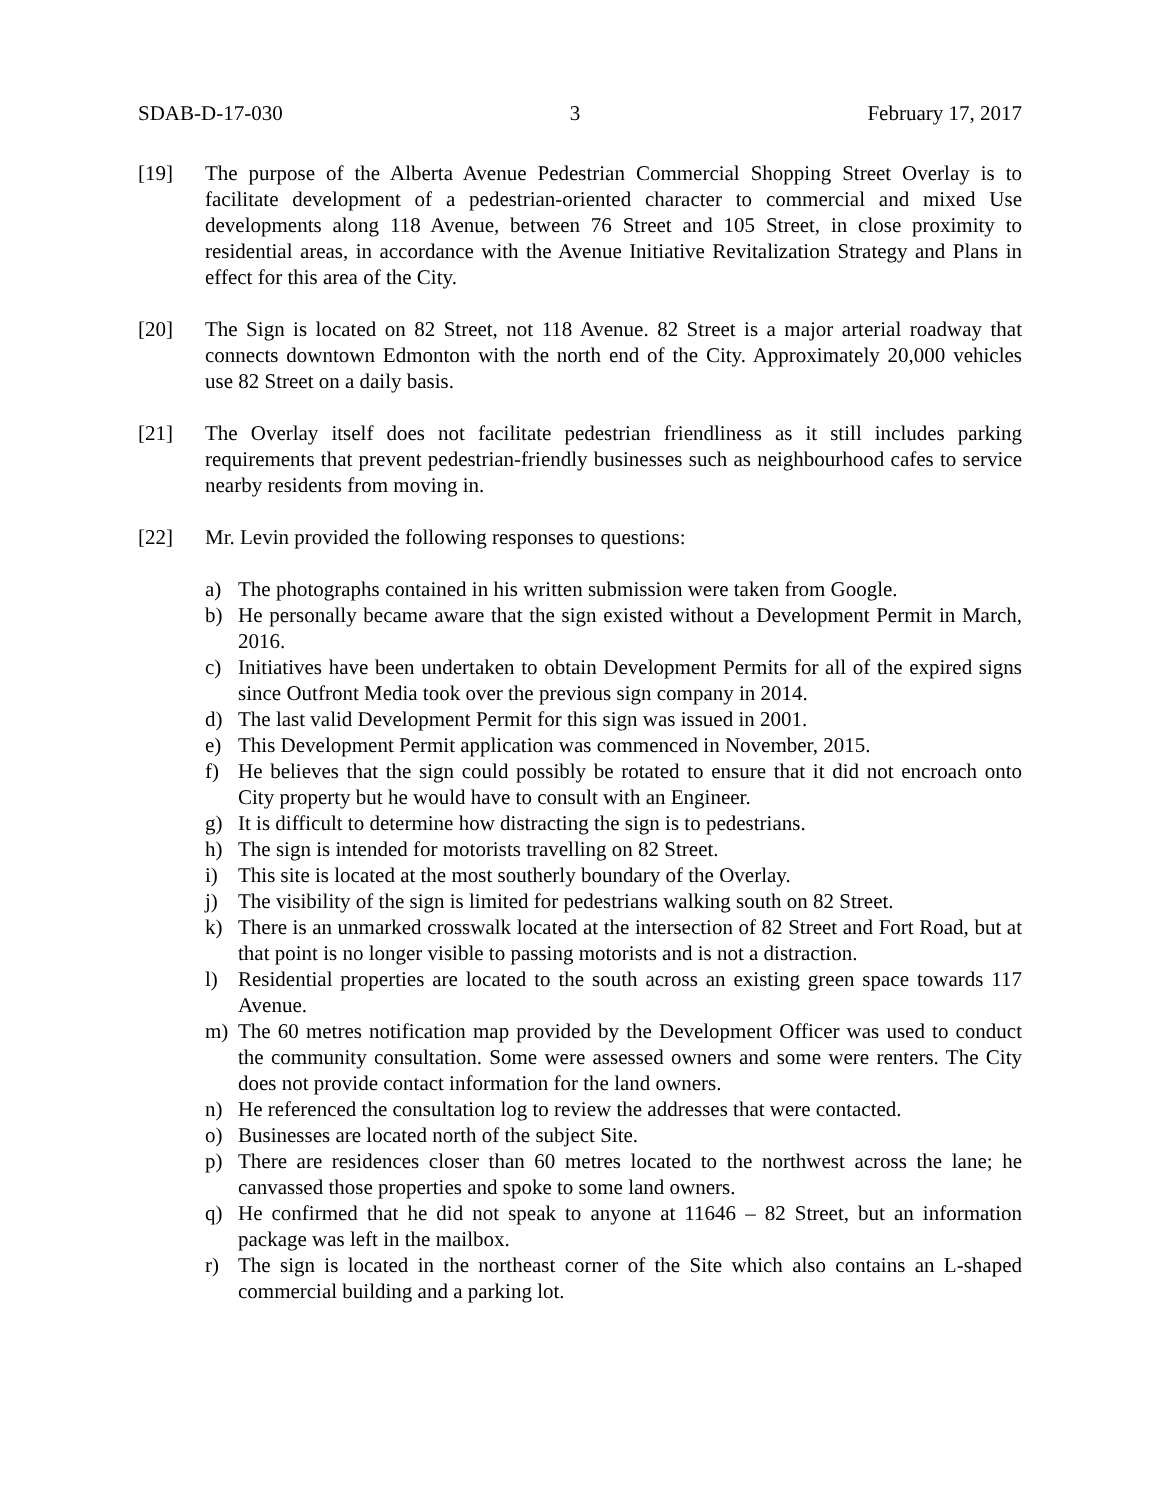SDAB-D-17-030 3 February 17, 2017
[19] The purpose of the Alberta Avenue Pedestrian Commercial Shopping Street Overlay is to facilitate development of a pedestrian-oriented character to commercial and mixed Use developments along 118 Avenue, between 76 Street and 105 Street, in close proximity to residential areas, in accordance with the Avenue Initiative Revitalization Strategy and Plans in effect for this area of the City.
[20] The Sign is located on 82 Street, not 118 Avenue. 82 Street is a major arterial roadway that connects downtown Edmonton with the north end of the City. Approximately 20,000 vehicles use 82 Street on a daily basis.
[21] The Overlay itself does not facilitate pedestrian friendliness as it still includes parking requirements that prevent pedestrian-friendly businesses such as neighbourhood cafes to service nearby residents from moving in.
[22] Mr. Levin provided the following responses to questions:
a) The photographs contained in his written submission were taken from Google.
b) He personally became aware that the sign existed without a Development Permit in March, 2016.
c) Initiatives have been undertaken to obtain Development Permits for all of the expired signs since Outfront Media took over the previous sign company in 2014.
d) The last valid Development Permit for this sign was issued in 2001.
e) This Development Permit application was commenced in November, 2015.
f) He believes that the sign could possibly be rotated to ensure that it did not encroach onto City property but he would have to consult with an Engineer.
g) It is difficult to determine how distracting the sign is to pedestrians.
h) The sign is intended for motorists travelling on 82 Street.
i) This site is located at the most southerly boundary of the Overlay.
j) The visibility of the sign is limited for pedestrians walking south on 82 Street.
k) There is an unmarked crosswalk located at the intersection of 82 Street and Fort Road, but at that point is no longer visible to passing motorists and is not a distraction.
l) Residential properties are located to the south across an existing green space towards 117 Avenue.
m) The 60 metres notification map provided by the Development Officer was used to conduct the community consultation. Some were assessed owners and some were renters. The City does not provide contact information for the land owners.
n) He referenced the consultation log to review the addresses that were contacted.
o) Businesses are located north of the subject Site.
p) There are residences closer than 60 metres located to the northwest across the lane; he canvassed those properties and spoke to some land owners.
q) He confirmed that he did not speak to anyone at 11646 – 82 Street, but an information package was left in the mailbox.
r) The sign is located in the northeast corner of the Site which also contains an L-shaped commercial building and a parking lot.